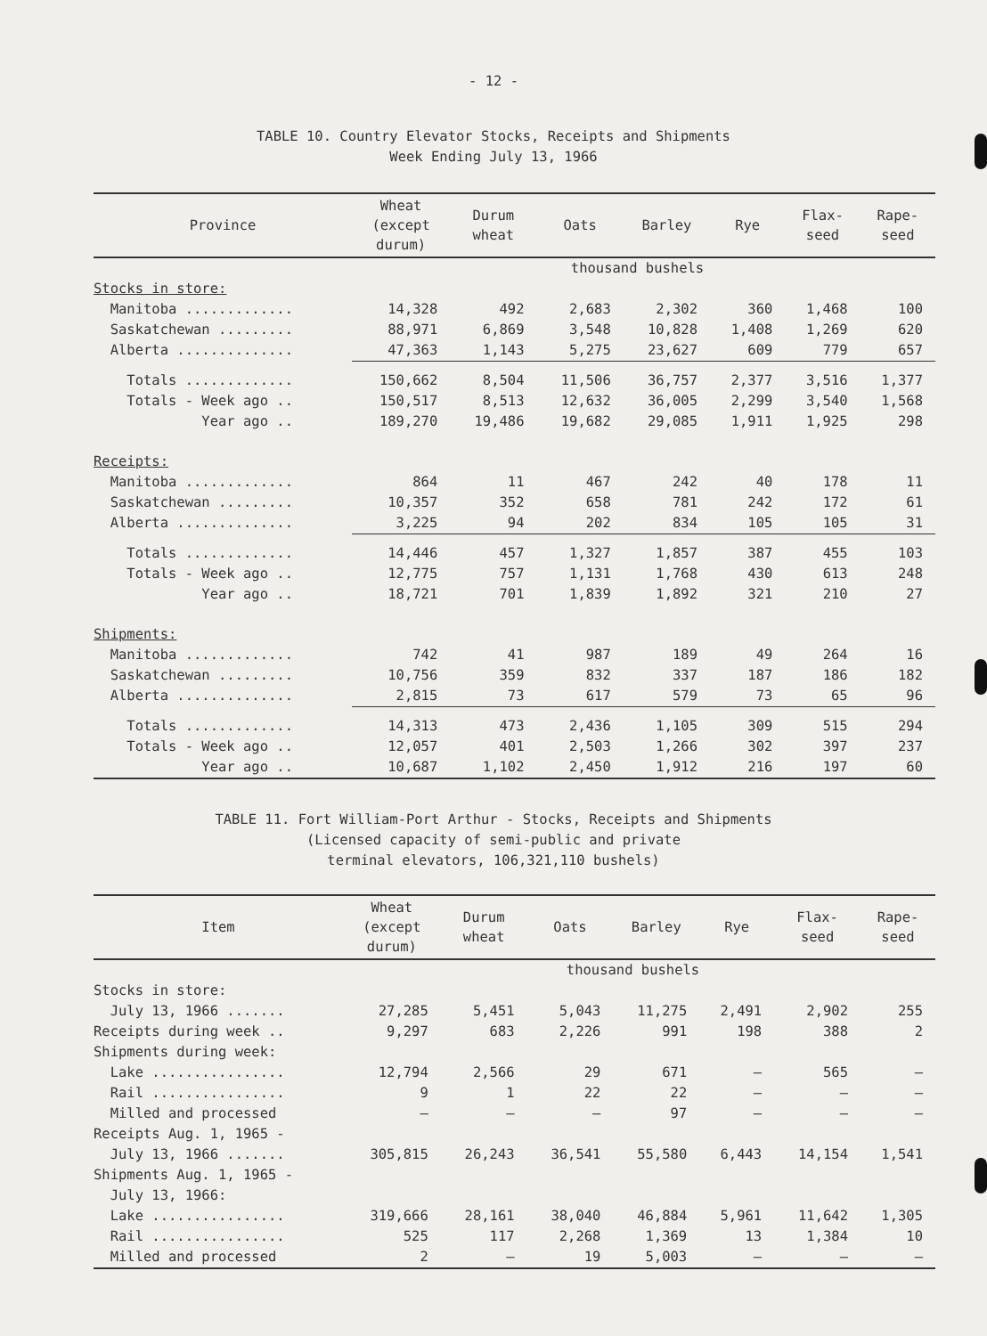- 12 -
TABLE 10. Country Elevator Stocks, Receipts and Shipments
Week Ending July 13, 1966
| Province | Wheat (except durum) | Durum wheat | Oats | Barley | Rye | Flax- seed | Rape- seed |
| --- | --- | --- | --- | --- | --- | --- | --- |
| | thousand bushels | | | | | | |
| Stocks in store: | | | | | | | |
| Manitoba ............. | 14,328 | 492 | 2,683 | 2,302 | 360 | 1,468 | 100 |
| Saskatchewan ......... | 88,971 | 6,869 | 3,548 | 10,828 | 1,408 | 1,269 | 620 |
| Alberta .............. | 47,363 | 1,143 | 5,275 | 23,627 | 609 | 779 | 657 |
| Totals ............. | 150,662 | 8,504 | 11,506 | 36,757 | 2,377 | 3,516 | 1,377 |
| Totals - Week ago .. | 150,517 | 8,513 | 12,632 | 36,005 | 2,299 | 3,540 | 1,568 |
| Year ago .. | 189,270 | 19,486 | 19,682 | 29,085 | 1,911 | 1,925 | 298 |
| Receipts: | | | | | | | |
| Manitoba ............. | 864 | 11 | 467 | 242 | 40 | 178 | 11 |
| Saskatchewan ......... | 10,357 | 352 | 658 | 781 | 242 | 172 | 61 |
| Alberta .............. | 3,225 | 94 | 202 | 834 | 105 | 105 | 31 |
| Totals ............. | 14,446 | 457 | 1,327 | 1,857 | 387 | 455 | 103 |
| Totals - Week ago .. | 12,775 | 757 | 1,131 | 1,768 | 430 | 613 | 248 |
| Year ago .. | 18,721 | 701 | 1,839 | 1,892 | 321 | 210 | 27 |
| Shipments: | | | | | | | |
| Manitoba ............. | 742 | 41 | 987 | 189 | 49 | 264 | 16 |
| Saskatchewan ......... | 10,756 | 359 | 832 | 337 | 187 | 186 | 182 |
| Alberta .............. | 2,815 | 73 | 617 | 579 | 73 | 65 | 96 |
| Totals ............. | 14,313 | 473 | 2,436 | 1,105 | 309 | 515 | 294 |
| Totals - Week ago .. | 12,057 | 401 | 2,503 | 1,266 | 302 | 397 | 237 |
| Year ago .. | 10,687 | 1,102 | 2,450 | 1,912 | 216 | 197 | 60 |
TABLE 11. Fort William-Port Arthur - Stocks, Receipts and Shipments
(Licensed capacity of semi-public and private
terminal elevators, 106,321,110 bushels)
| Item | Wheat (except durum) | Durum wheat | Oats | Barley | Rye | Flax- seed | Rape- seed |
| --- | --- | --- | --- | --- | --- | --- | --- |
| | thousand bushels | | | | | | |
| Stocks in store: | | | | | | | |
| July 13, 1966 ....... | 27,285 | 5,451 | 5,043 | 11,275 | 2,491 | 2,902 | 255 |
| Receipts during week .. | 9,297 | 683 | 2,226 | 991 | 198 | 388 | 2 |
| Shipments during week: | | | | | | | |
| Lake ................ | 12,794 | 2,566 | 29 | 671 | — | 565 | — |
| Rail ................ | 9 | 1 | 22 | 22 | — | — | — |
| Milled and processed | — | — | — | 97 | — | — | — |
| Receipts Aug. 1, 1965 - | | | | | | | |
| July 13, 1966 ....... | 305,815 | 26,243 | 36,541 | 55,580 | 6,443 | 14,154 | 1,541 |
| Shipments Aug. 1, 1965 - | | | | | | | |
| July 13, 1966: | | | | | | | |
| Lake ................ | 319,666 | 28,161 | 38,040 | 46,884 | 5,961 | 11,642 | 1,305 |
| Rail ................ | 525 | 117 | 2,268 | 1,369 | 13 | 1,384 | 10 |
| Milled and processed | 2 | — | 19 | 5,003 | — | — | — |